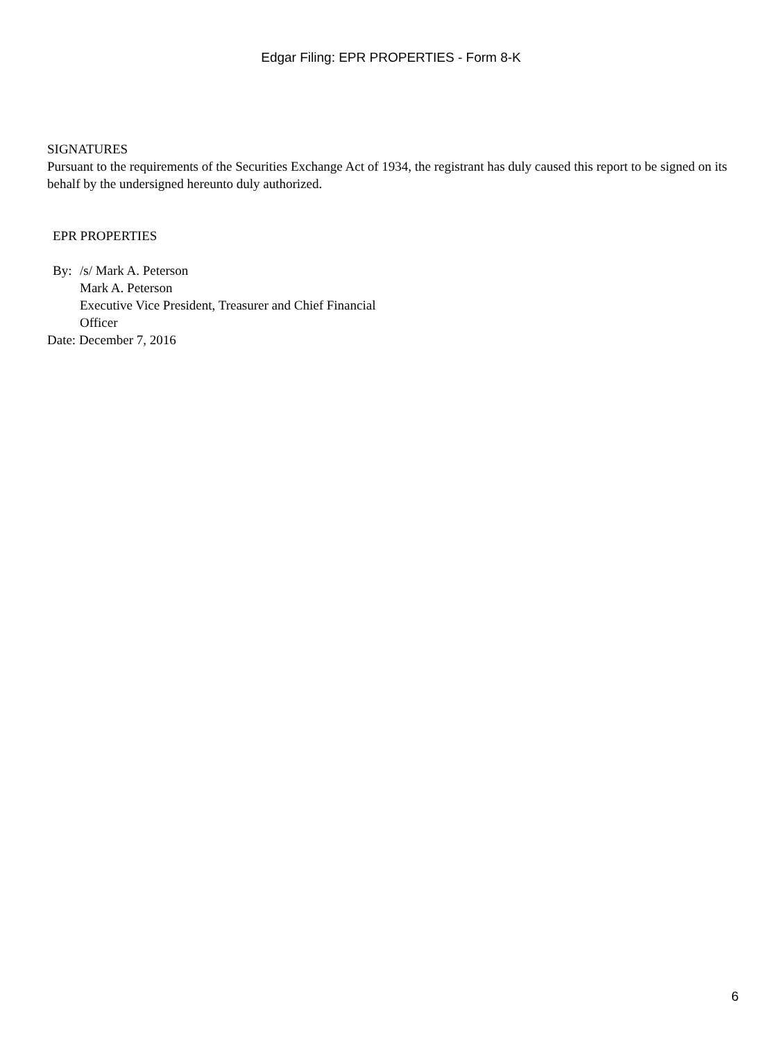Edgar Filing: EPR PROPERTIES - Form 8-K
SIGNATURES
Pursuant to the requirements of the Securities Exchange Act of 1934, the registrant has duly caused this report to be signed on its behalf by the undersigned hereunto duly authorized.
EPR PROPERTIES
| By: | /s/ Mark A. Peterson |
| | Mark A. Peterson |
| | Executive Vice President, Treasurer and Chief Financial Officer |
Date: December 7, 2016
6